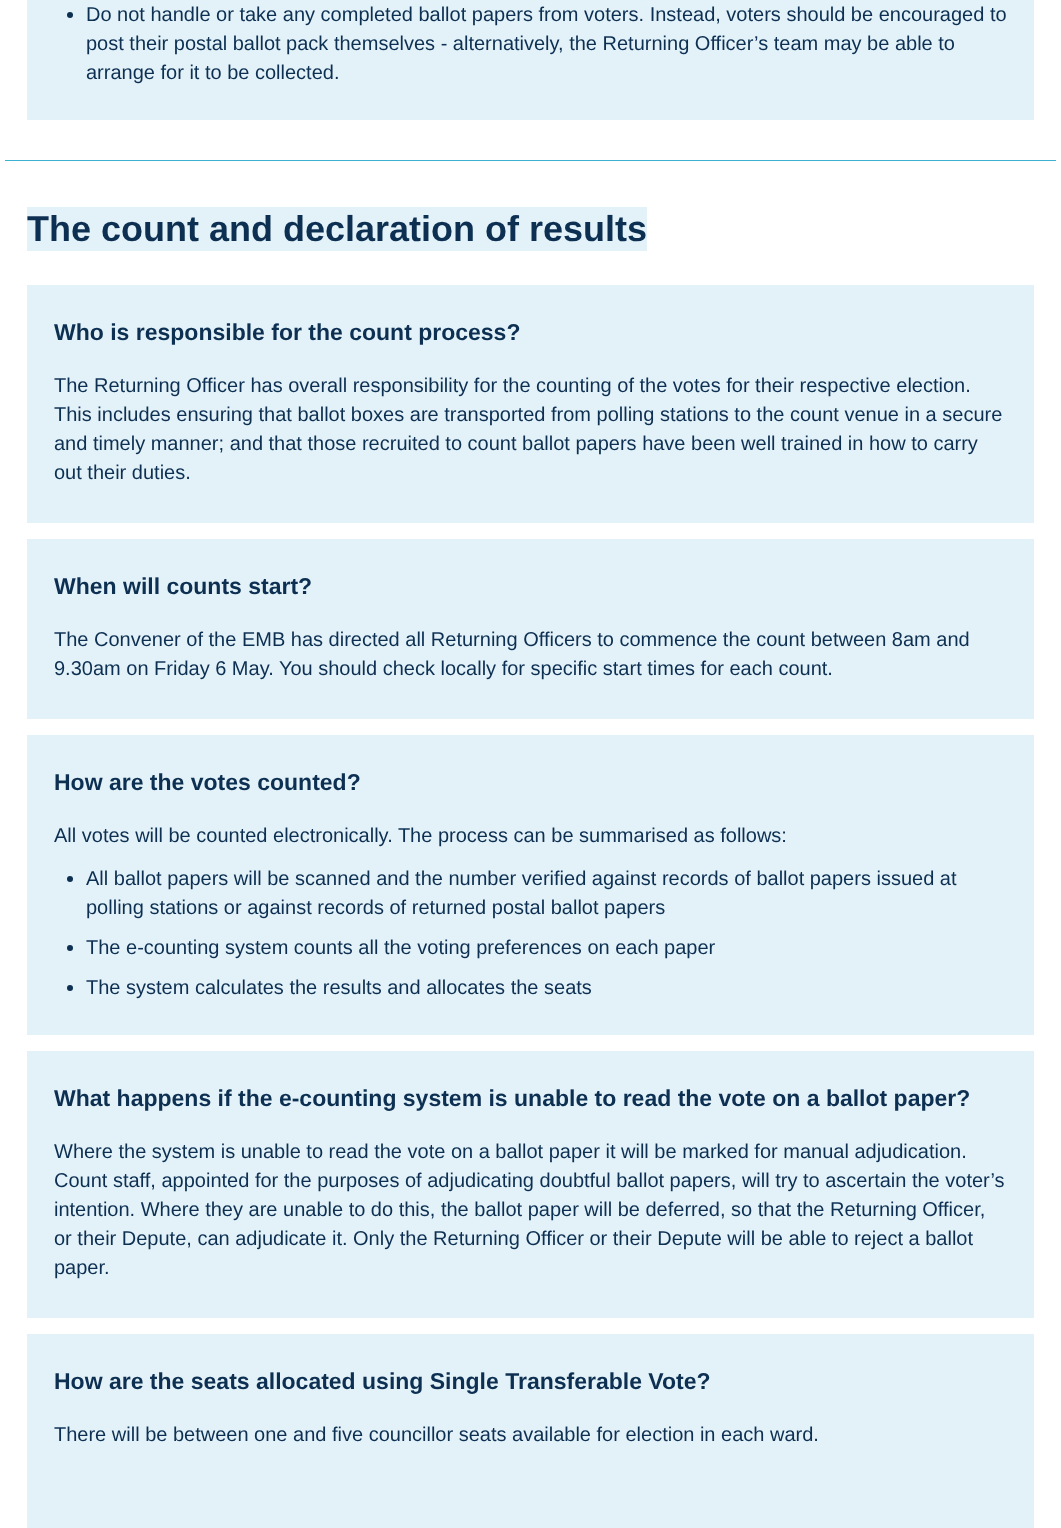Do not handle or take any completed ballot papers from voters. Instead, voters should be encouraged to post their postal ballot pack themselves - alternatively, the Returning Officer’s team may be able to arrange for it to be collected.
The count and declaration of results
Who is responsible for the count process?
The Returning Officer has overall responsibility for the counting of the votes for their respective election. This includes ensuring that ballot boxes are transported from polling stations to the count venue in a secure and timely manner; and that those recruited to count ballot papers have been well trained in how to carry out their duties.
When will counts start?
The Convener of the EMB has directed all Returning Officers to commence the count between 8am and 9.30am on Friday 6 May. You should check locally for specific start times for each count.
How are the votes counted?
All votes will be counted electronically. The process can be summarised as follows:
All ballot papers will be scanned and the number verified against records of ballot papers issued at polling stations or against records of returned postal ballot papers
The e-counting system counts all the voting preferences on each paper
The system calculates the results and allocates the seats
What happens if the e-counting system is unable to read the vote on a ballot paper?
Where the system is unable to read the vote on a ballot paper it will be marked for manual adjudication. Count staff, appointed for the purposes of adjudicating doubtful ballot papers, will try to ascertain the voter’s intention. Where they are unable to do this, the ballot paper will be deferred, so that the Returning Officer, or their Depute, can adjudicate it. Only the Returning Officer or their Depute will be able to reject a ballot paper.
How are the seats allocated using Single Transferable Vote?
There will be between one and five councillor seats available for election in each ward.